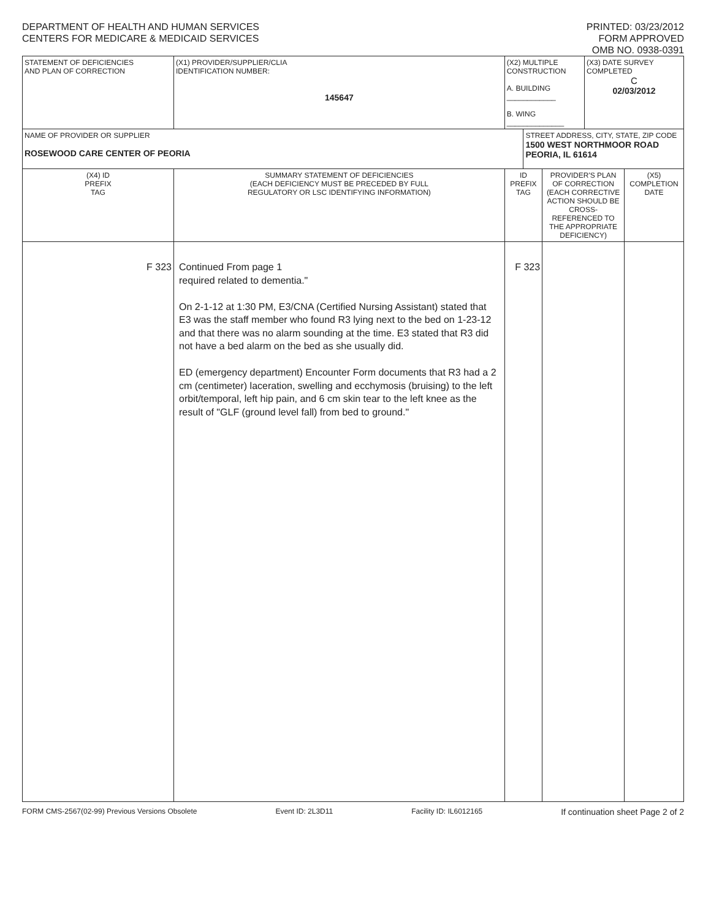DEPARTMENT OF HEALTH AND HUMAN SERVICES
CENTERS FOR MEDICARE & MEDICAID SERVICES
PRINTED: 03/23/2012
FORM APPROVED
OMB NO. 0938-0391
| STATEMENT OF DEFICIENCIES AND PLAN OF CORRECTION | (X1) PROVIDER/SUPPLIER/CLIA IDENTIFICATION NUMBER: 145647 | (X2) MULTIPLE CONSTRUCTION A. BUILDING ____________ B. WING ______________ | | | (X3) DATE SURVEY COMPLETED C 02/03/2012 | |
| NAME OF PROVIDER OR SUPPLIER ROSEWOOD CARE CENTER OF PEORIA | | | STREET ADDRESS, CITY, STATE, ZIP CODE 1500 WEST NORTHMOOR ROAD PEORIA, IL 61614 | | | |
| (X4) ID PREFIX TAG | SUMMARY STATEMENT OF DEFICIENCIES (EACH DEFICIENCY MUST BE PRECEDED BY FULL REGULATORY OR LSC IDENTIFYING INFORMATION) | ID PREFIX TAG | | PROVIDER'S PLAN OF CORRECTION (EACH CORRECTIVE ACTION SHOULD BE CROSS-REFERENCED TO THE APPROPRIATE DEFICIENCY) | | (X5) COMPLETION DATE |
| F 323 | Continued From page 1 required related to dementia." On 2-1-12 at 1:30 PM, E3/CNA (Certified Nursing Assistant) stated that E3 was the staff member who found R3 lying next to the bed on 1-23-12 and that there was no alarm sounding at the time. E3 stated that R3 did not have a bed alarm on the bed as she usually did. ED (emergency department) Encounter Form documents that R3 had a 2 cm (centimeter) laceration, swelling and ecchymosis (bruising) to the left orbit/temporal, left hip pain, and 6 cm skin tear to the left knee as the result of "GLF (ground level fall) from bed to ground." | F 323 | | | | |
FORM CMS-2567(02-99) Previous Versions Obsolete Event ID: 2L3D11 Facility ID: IL6012165 If continuation sheet Page 2 of 2